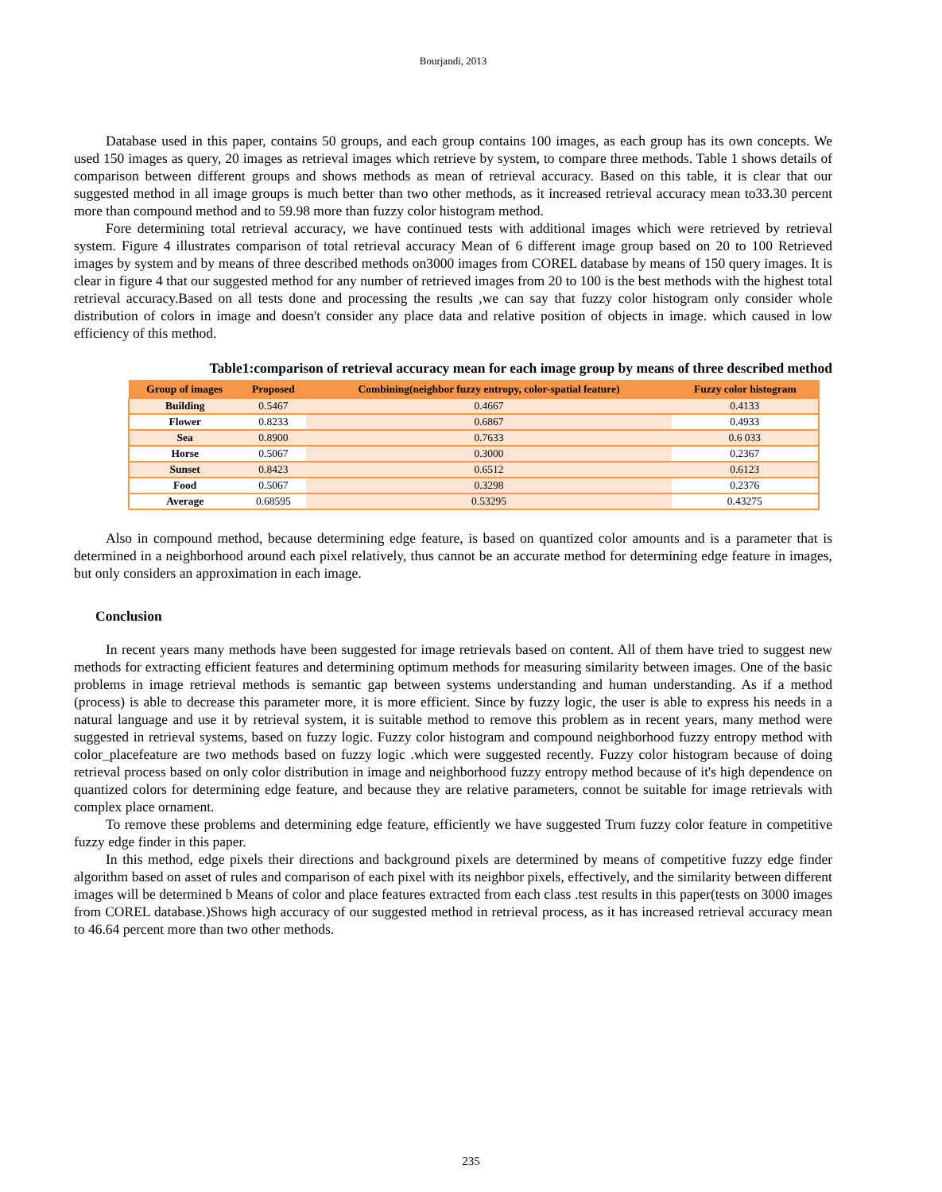Bourjandi, 2013
Database used in this paper, contains 50 groups, and each group contains 100 images, as each group has its own concepts. We used 150 images as query, 20 images as retrieval images which retrieve by system, to compare three methods. Table 1 shows details of comparison between different groups and shows methods as mean of retrieval accuracy. Based on this table, it is clear that our suggested method in all image groups is much better than two other methods, as it increased retrieval accuracy mean to33.30 percent more than compound method and to 59.98 more than fuzzy color histogram method.
Fore determining total retrieval accuracy, we have continued tests with additional images which were retrieved by retrieval system. Figure 4 illustrates comparison of total retrieval accuracy Mean of 6 different image group based on 20 to 100 Retrieved images by system and by means of three described methods on3000 images from COREL database by means of 150 query images. It is clear in figure 4 that our suggested method for any number of retrieved images from 20 to 100 is the best methods with the highest total retrieval accuracy.Based on all tests done and processing the results ,we can say that fuzzy color histogram only consider whole distribution of colors in image and doesn't consider any place data and relative position of objects in image. which caused in low efficiency of this method.
Table1:comparison of retrieval accuracy mean for each image group by means of three described method
| Group of images | Proposed | Combining(neighbor fuzzy entropy, color-spatial feature) | Fuzzy color histogram |
| --- | --- | --- | --- |
| Building | 0.5467 | 0.4667 | 0.4133 |
| Flower | 0.8233 | 0.6867 | 0.4933 |
| Sea | 0.8900 | 0.7633 | 0.6 033 |
| Horse | 0.5067 | 0.3000 | 0.2367 |
| Sunset | 0.8423 | 0.6512 | 0.6123 |
| Food | 0.5067 | 0.3298 | 0.2376 |
| Average | 0.68595 | 0.53295 | 0.43275 |
Also in compound method, because determining edge feature, is based on quantized color amounts and is a parameter that is determined in a neighborhood around each pixel relatively, thus cannot be an accurate method for determining edge feature in images, but only considers an approximation in each image.
Conclusion
In recent years many methods have been suggested for image retrievals based on content. All of them have tried to suggest new methods for extracting efficient features and determining optimum methods for measuring similarity between images. One of the basic problems in image retrieval methods is semantic gap between systems understanding and human understanding. As if a method (process) is able to decrease this parameter more, it is more efficient. Since by fuzzy logic, the user is able to express his needs in a natural language and use it by retrieval system, it is suitable method to remove this problem as in recent years, many method were suggested in retrieval systems, based on fuzzy logic. Fuzzy color histogram and compound neighborhood fuzzy entropy method with color_placefeature are two methods based on fuzzy logic .which were suggested recently. Fuzzy color histogram because of doing retrieval process based on only color distribution in image and neighborhood fuzzy entropy method because of it's high dependence on quantized colors for determining edge feature, and because they are relative parameters, connot be suitable for image retrievals with complex place ornament.
To remove these problems and determining edge feature, efficiently we have suggested Trum fuzzy color feature in competitive fuzzy edge finder in this paper.
In this method, edge pixels their directions and background pixels are determined by means of competitive fuzzy edge finder algorithm based on asset of rules and comparison of each pixel with its neighbor pixels, effectively, and the similarity between different images will be determined b Means of color and place features extracted from each class .test results in this paper(tests on 3000 images from COREL database.)Shows high accuracy of our suggested method in retrieval process, as it has increased retrieval accuracy mean to 46.64 percent more than two other methods.
235